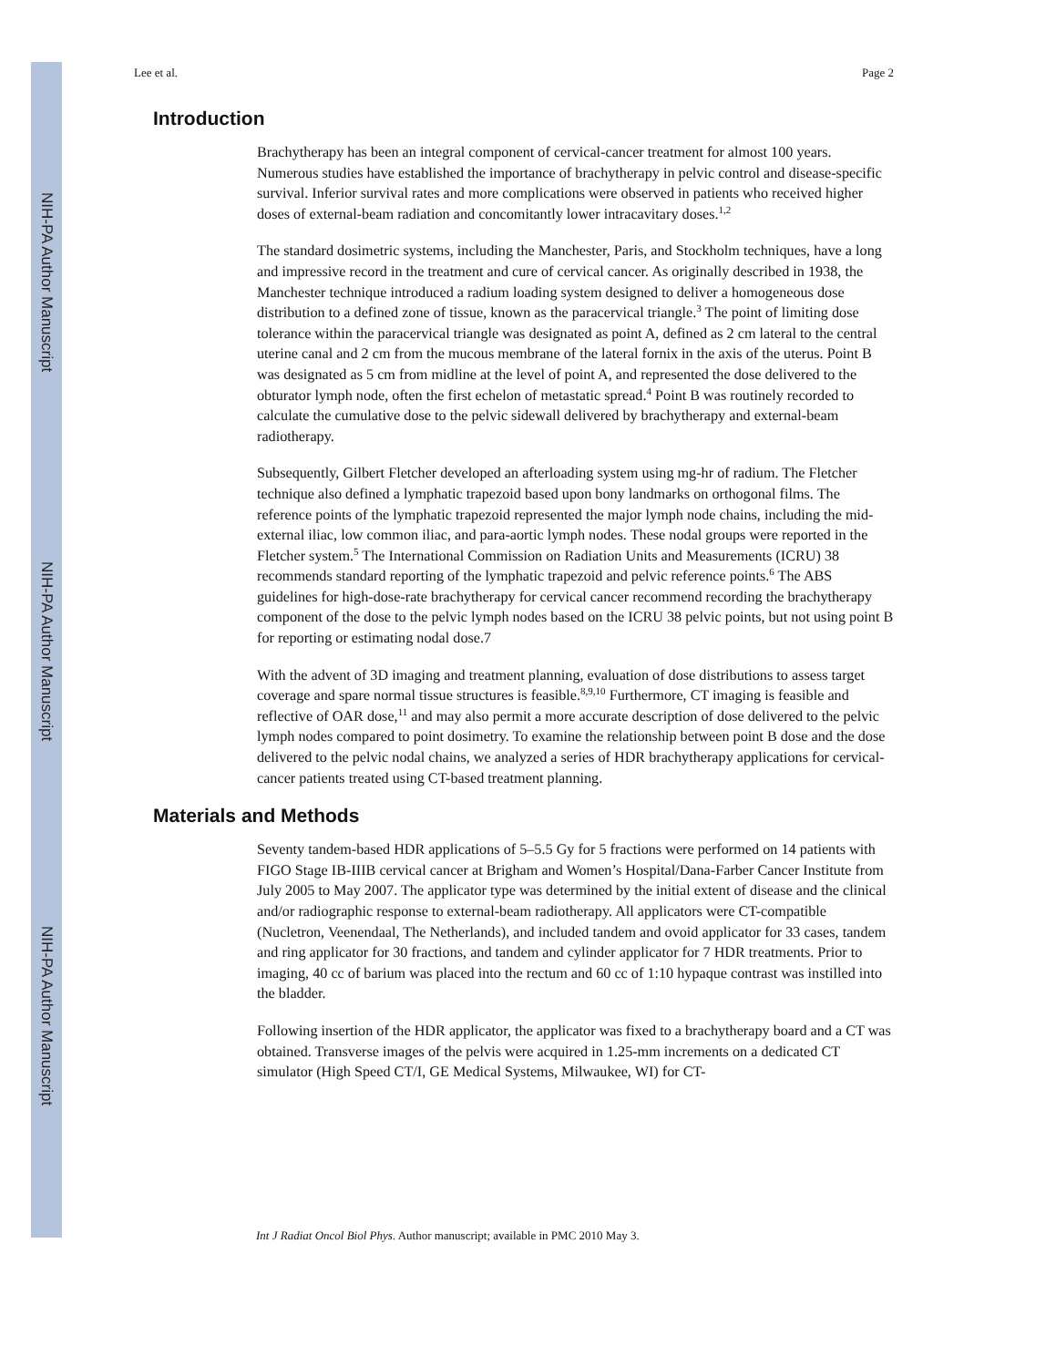NIH-PA Author Manuscript
NIH-PA Author Manuscript
NIH-PA Author Manuscript
Lee et al. Page 2
Introduction
Brachytherapy has been an integral component of cervical-cancer treatment for almost 100 years. Numerous studies have established the importance of brachytherapy in pelvic control and disease-specific survival. Inferior survival rates and more complications were observed in patients who received higher doses of external-beam radiation and concomitantly lower intracavitary doses.<sup>1,2</sup>
The standard dosimetric systems, including the Manchester, Paris, and Stockholm techniques, have a long and impressive record in the treatment and cure of cervical cancer. As originally described in 1938, the Manchester technique introduced a radium loading system designed to deliver a homogeneous dose distribution to a defined zone of tissue, known as the paracervical triangle.<sup>3</sup> The point of limiting dose tolerance within the paracervical triangle was designated as point A, defined as 2 cm lateral to the central uterine canal and 2 cm from the mucous membrane of the lateral fornix in the axis of the uterus. Point B was designated as 5 cm from midline at the level of point A, and represented the dose delivered to the obturator lymph node, often the first echelon of metastatic spread.<sup>4</sup> Point B was routinely recorded to calculate the cumulative dose to the pelvic sidewall delivered by brachytherapy and external-beam radiotherapy.
Subsequently, Gilbert Fletcher developed an afterloading system using mg-hr of radium. The Fletcher technique also defined a lymphatic trapezoid based upon bony landmarks on orthogonal films. The reference points of the lymphatic trapezoid represented the major lymph node chains, including the mid-external iliac, low common iliac, and para-aortic lymph nodes. These nodal groups were reported in the Fletcher system.<sup>5</sup> The International Commission on Radiation Units and Measurements (ICRU) 38 recommends standard reporting of the lymphatic trapezoid and pelvic reference points.<sup>6</sup> The ABS guidelines for high-dose-rate brachytherapy for cervical cancer recommend recording the brachytherapy component of the dose to the pelvic lymph nodes based on the ICRU 38 pelvic points, but not using point B for reporting or estimating nodal dose.7
With the advent of 3D imaging and treatment planning, evaluation of dose distributions to assess target coverage and spare normal tissue structures is feasible.<sup>8,9,10</sup> Furthermore, CT imaging is feasible and reflective of OAR dose,<sup>11</sup> and may also permit a more accurate description of dose delivered to the pelvic lymph nodes compared to point dosimetry. To examine the relationship between point B dose and the dose delivered to the pelvic nodal chains, we analyzed a series of HDR brachytherapy applications for cervical-cancer patients treated using CT-based treatment planning.
Materials and Methods
Seventy tandem-based HDR applications of 5–5.5 Gy for 5 fractions were performed on 14 patients with FIGO Stage IB-IIIB cervical cancer at Brigham and Women’s Hospital/Dana-Farber Cancer Institute from July 2005 to May 2007. The applicator type was determined by the initial extent of disease and the clinical and/or radiographic response to external-beam radiotherapy. All applicators were CT-compatible (Nucletron, Veenendaal, The Netherlands), and included tandem and ovoid applicator for 33 cases, tandem and ring applicator for 30 fractions, and tandem and cylinder applicator for 7 HDR treatments. Prior to imaging, 40 cc of barium was placed into the rectum and 60 cc of 1:10 hypaque contrast was instilled into the bladder.
Following insertion of the HDR applicator, the applicator was fixed to a brachytherapy board and a CT was obtained. Transverse images of the pelvis were acquired in 1.25-mm increments on a dedicated CT simulator (High Speed CT/I, GE Medical Systems, Milwaukee, WI) for CT-
Int J Radiat Oncol Biol Phys. Author manuscript; available in PMC 2010 May 3.